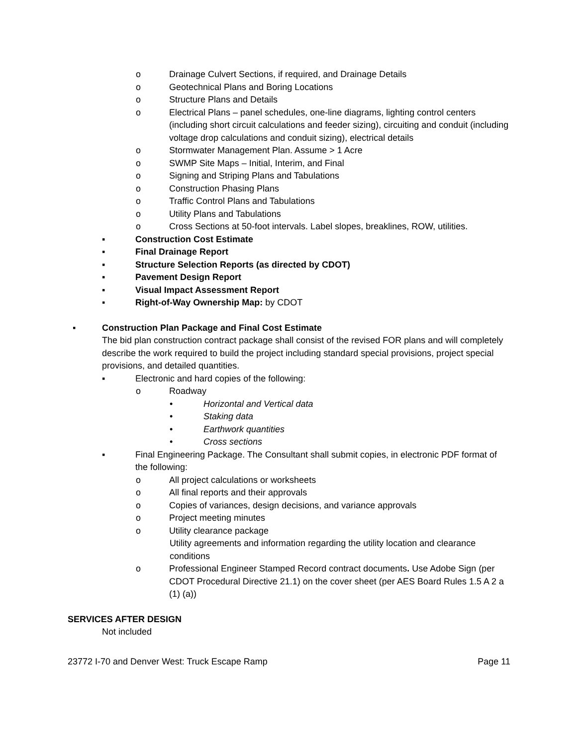o Drainage Culvert Sections, if required, and Drainage Details
o Geotechnical Plans and Boring Locations
o Structure Plans and Details
o Electrical Plans – panel schedules, one-line diagrams, lighting control centers (including short circuit calculations and feeder sizing), circuiting and conduit (including voltage drop calculations and conduit sizing), electrical details
o Stormwater Management Plan. Assume > 1 Acre
o SWMP Site Maps – Initial, Interim, and Final
o Signing and Striping Plans and Tabulations
o Construction Phasing Plans
o Traffic Control Plans and Tabulations
o Utility Plans and Tabulations
o Cross Sections at 50-foot intervals. Label slopes, breaklines, ROW, utilities.
▪ Construction Cost Estimate
▪ Final Drainage Report
▪ Structure Selection Reports (as directed by CDOT)
▪ Pavement Design Report
▪ Visual Impact Assessment Report
▪ Right-of-Way Ownership Map: by CDOT
▪ Construction Plan Package and Final Cost Estimate
The bid plan construction contract package shall consist of the revised FOR plans and will completely describe the work required to build the project including standard special provisions, project special provisions, and detailed quantities.
▪ Electronic and hard copies of the following:
o Roadway
• Horizontal and Vertical data
• Staking data
• Earthwork quantities
• Cross sections
▪ Final Engineering Package. The Consultant shall submit copies, in electronic PDF format of the following:
o All project calculations or worksheets
o All final reports and their approvals
o Copies of variances, design decisions, and variance approvals
o Project meeting minutes
o Utility clearance package
Utility agreements and information regarding the utility location and clearance conditions
o Professional Engineer Stamped Record contract documents. Use Adobe Sign (per CDOT Procedural Directive 21.1) on the cover sheet (per AES Board Rules 1.5 A 2 a (1) (a))
SERVICES AFTER DESIGN
Not included
23772 I-70 and Denver West: Truck Escape Ramp Page 11